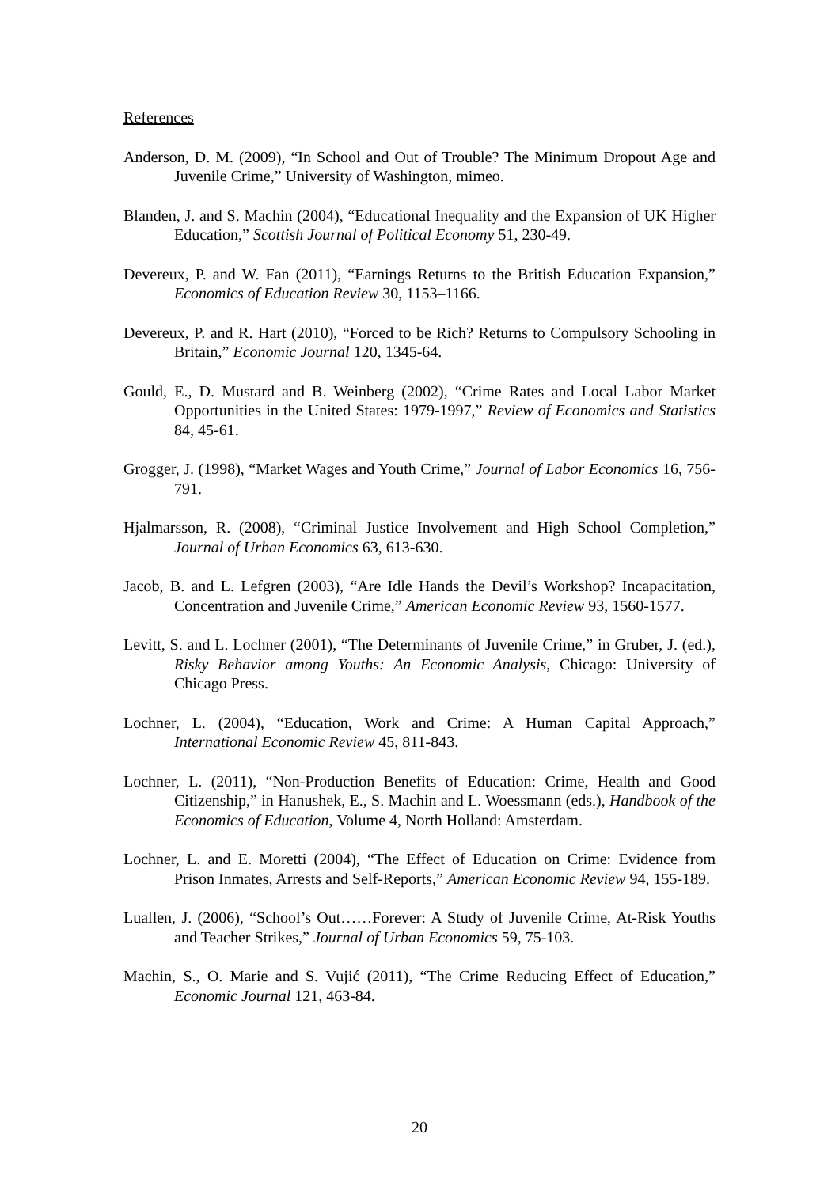References
Anderson, D. M. (2009), “In School and Out of Trouble? The Minimum Dropout Age and Juvenile Crime,” University of Washington, mimeo.
Blanden, J. and S. Machin (2004), “Educational Inequality and the Expansion of UK Higher Education,” Scottish Journal of Political Economy 51, 230-49.
Devereux, P. and W. Fan (2011), “Earnings Returns to the British Education Expansion,” Economics of Education Review 30, 1153–1166.
Devereux, P. and R. Hart (2010), “Forced to be Rich? Returns to Compulsory Schooling in Britain,” Economic Journal 120, 1345-64.
Gould, E., D. Mustard and B. Weinberg (2002), “Crime Rates and Local Labor Market Opportunities in the United States: 1979-1997,” Review of Economics and Statistics 84, 45-61.
Grogger, J. (1998), “Market Wages and Youth Crime,” Journal of Labor Economics 16, 756-791.
Hjalmarsson, R. (2008), “Criminal Justice Involvement and High School Completion,” Journal of Urban Economics 63, 613-630.
Jacob, B. and L. Lefgren (2003), “Are Idle Hands the Devil’s Workshop? Incapacitation, Concentration and Juvenile Crime,” American Economic Review 93, 1560-1577.
Levitt, S. and L. Lochner (2001), “The Determinants of Juvenile Crime,” in Gruber, J. (ed.), Risky Behavior among Youths: An Economic Analysis, Chicago: University of Chicago Press.
Lochner, L. (2004), “Education, Work and Crime: A Human Capital Approach,” International Economic Review 45, 811-843.
Lochner, L. (2011), “Non-Production Benefits of Education: Crime, Health and Good Citizenship,” in Hanushek, E., S. Machin and L. Woessmann (eds.), Handbook of the Economics of Education, Volume 4, North Holland: Amsterdam.
Lochner, L. and E. Moretti (2004), “The Effect of Education on Crime: Evidence from Prison Inmates, Arrests and Self-Reports,” American Economic Review 94, 155-189.
Luallen, J. (2006), “School’s Out……Forever: A Study of Juvenile Crime, At-Risk Youths and Teacher Strikes,” Journal of Urban Economics 59, 75-103.
Machin, S., O. Marie and S. Vujić (2011), “The Crime Reducing Effect of Education,” Economic Journal 121, 463-84.
20